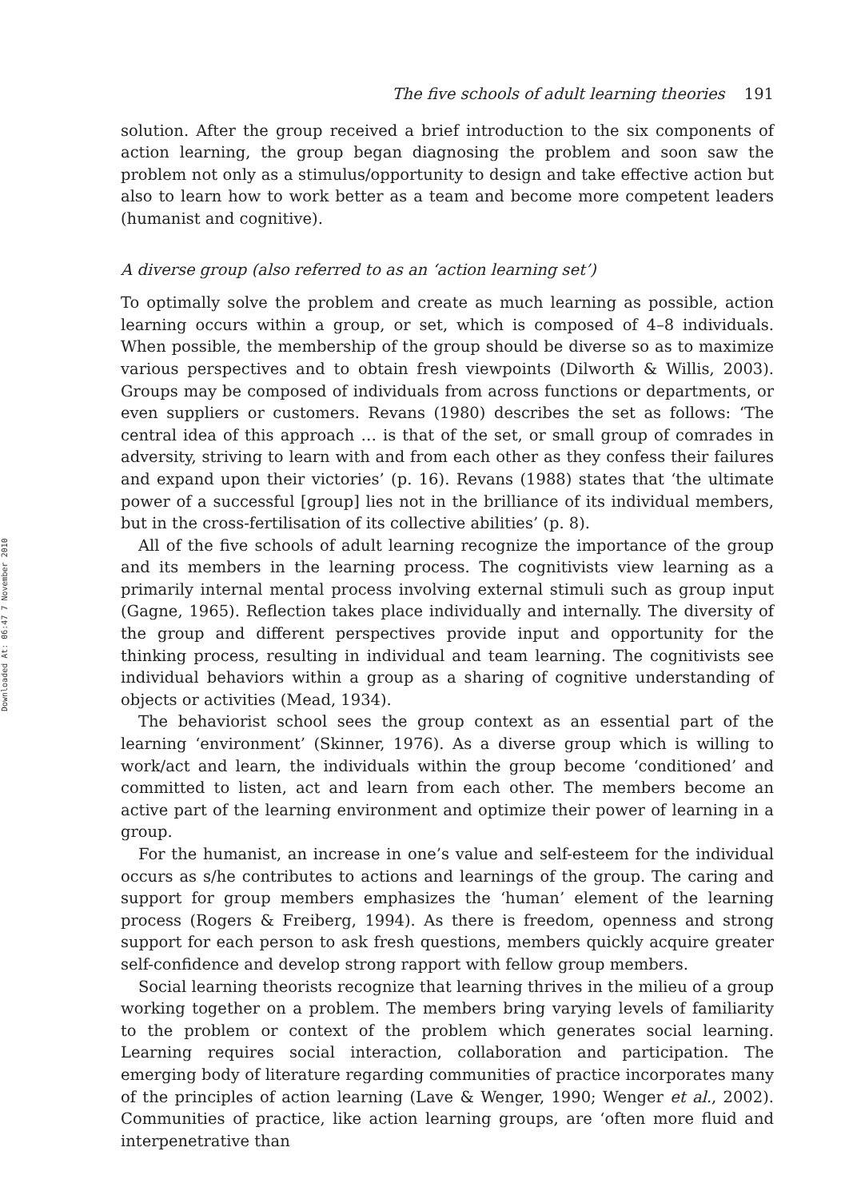Downloaded At: 06:47 7 November 2010
The five schools of adult learning theories 191
solution. After the group received a brief introduction to the six components of action learning, the group began diagnosing the problem and soon saw the problem not only as a stimulus/opportunity to design and take effective action but also to learn how to work better as a team and become more competent leaders (humanist and cognitive).
A diverse group (also referred to as an ‘action learning set’)
To optimally solve the problem and create as much learning as possible, action learning occurs within a group, or set, which is composed of 4–8 individuals. When possible, the membership of the group should be diverse so as to maximize various perspectives and to obtain fresh viewpoints (Dilworth & Willis, 2003). Groups may be composed of individuals from across functions or departments, or even suppliers or customers. Revans (1980) describes the set as follows: ‘The central idea of this approach … is that of the set, or small group of comrades in adversity, striving to learn with and from each other as they confess their failures and expand upon their victories’ (p. 16). Revans (1988) states that ‘the ultimate power of a successful [group] lies not in the brilliance of its individual members, but in the cross-fertilisation of its collective abilities’ (p. 8).
All of the five schools of adult learning recognize the importance of the group and its members in the learning process. The cognitivists view learning as a primarily internal mental process involving external stimuli such as group input (Gagne, 1965). Reflection takes place individually and internally. The diversity of the group and different perspectives provide input and opportunity for the thinking process, resulting in individual and team learning. The cognitivists see individual behaviors within a group as a sharing of cognitive understanding of objects or activities (Mead, 1934).
The behaviorist school sees the group context as an essential part of the learning ‘environment’ (Skinner, 1976). As a diverse group which is willing to work/act and learn, the individuals within the group become ‘conditioned’ and committed to listen, act and learn from each other. The members become an active part of the learning environment and optimize their power of learning in a group.
For the humanist, an increase in one’s value and self-esteem for the individual occurs as s/he contributes to actions and learnings of the group. The caring and support for group members emphasizes the ‘human’ element of the learning process (Rogers & Freiberg, 1994). As there is freedom, openness and strong support for each person to ask fresh questions, members quickly acquire greater self-confidence and develop strong rapport with fellow group members.
Social learning theorists recognize that learning thrives in the milieu of a group working together on a problem. The members bring varying levels of familiarity to the problem or context of the problem which generates social learning. Learning requires social interaction, collaboration and participation. The emerging body of literature regarding communities of practice incorporates many of the principles of action learning (Lave & Wenger, 1990; Wenger et al., 2002). Communities of practice, like action learning groups, are ‘often more fluid and interpenetrative than